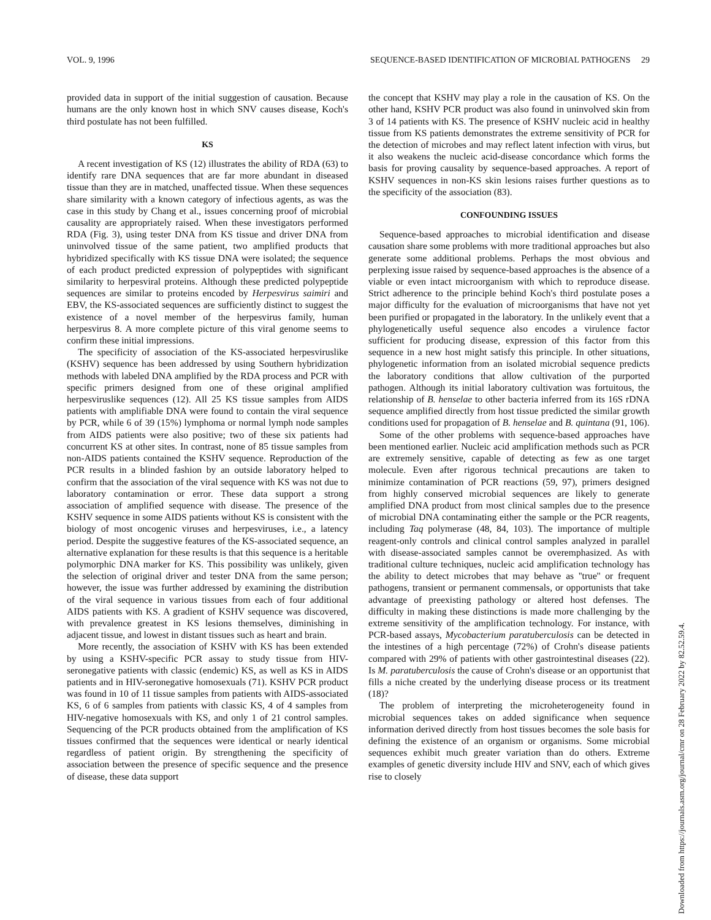VOL. 9, 1996 SEQUENCE-BASED IDENTIFICATION OF MICROBIAL PATHOGENS 29
provided data in support of the initial suggestion of causation. Because humans are the only known host in which SNV causes disease, Koch's third postulate has not been fulfilled.
KS
A recent investigation of KS (12) illustrates the ability of RDA (63) to identify rare DNA sequences that are far more abundant in diseased tissue than they are in matched, unaffected tissue. When these sequences share similarity with a known category of infectious agents, as was the case in this study by Chang et al., issues concerning proof of microbial causality are appropriately raised. When these investigators performed RDA (Fig. 3), using tester DNA from KS tissue and driver DNA from uninvolved tissue of the same patient, two amplified products that hybridized specifically with KS tissue DNA were isolated; the sequence of each product predicted expression of polypeptides with significant similarity to herpesviral proteins. Although these predicted polypeptide sequences are similar to proteins encoded by Herpesvirus saimiri and EBV, the KS-associated sequences are sufficiently distinct to suggest the existence of a novel member of the herpesvirus family, human herpesvirus 8. A more complete picture of this viral genome seems to confirm these initial impressions.
The specificity of association of the KS-associated herpesviruslike (KSHV) sequence has been addressed by using Southern hybridization methods with labeled DNA amplified by the RDA process and PCR with specific primers designed from one of these original amplified herpesviruslike sequences (12). All 25 KS tissue samples from AIDS patients with amplifiable DNA were found to contain the viral sequence by PCR, while 6 of 39 (15%) lymphoma or normal lymph node samples from AIDS patients were also positive; two of these six patients had concurrent KS at other sites. In contrast, none of 85 tissue samples from non-AIDS patients contained the KSHV sequence. Reproduction of the PCR results in a blinded fashion by an outside laboratory helped to confirm that the association of the viral sequence with KS was not due to laboratory contamination or error. These data support a strong association of amplified sequence with disease. The presence of the KSHV sequence in some AIDS patients without KS is consistent with the biology of most oncogenic viruses and herpesviruses, i.e., a latency period. Despite the suggestive features of the KS-associated sequence, an alternative explanation for these results is that this sequence is a heritable polymorphic DNA marker for KS. This possibility was unlikely, given the selection of original driver and tester DNA from the same person; however, the issue was further addressed by examining the distribution of the viral sequence in various tissues from each of four additional AIDS patients with KS. A gradient of KSHV sequence was discovered, with prevalence greatest in KS lesions themselves, diminishing in adjacent tissue, and lowest in distant tissues such as heart and brain.
More recently, the association of KSHV with KS has been extended by using a KSHV-specific PCR assay to study tissue from HIV-seronegative patients with classic (endemic) KS, as well as KS in AIDS patients and in HIV-seronegative homosexuals (71). KSHV PCR product was found in 10 of 11 tissue samples from patients with AIDS-associated KS, 6 of 6 samples from patients with classic KS, 4 of 4 samples from HIV-negative homosexuals with KS, and only 1 of 21 control samples. Sequencing of the PCR products obtained from the amplification of KS tissues confirmed that the sequences were identical or nearly identical regardless of patient origin. By strengthening the specificity of association between the presence of specific sequence and the presence of disease, these data support
the concept that KSHV may play a role in the causation of KS. On the other hand, KSHV PCR product was also found in uninvolved skin from 3 of 14 patients with KS. The presence of KSHV nucleic acid in healthy tissue from KS patients demonstrates the extreme sensitivity of PCR for the detection of microbes and may reflect latent infection with virus, but it also weakens the nucleic acid-disease concordance which forms the basis for proving causality by sequence-based approaches. A report of KSHV sequences in non-KS skin lesions raises further questions as to the specificity of the association (83).
CONFOUNDING ISSUES
Sequence-based approaches to microbial identification and disease causation share some problems with more traditional approaches but also generate some additional problems. Perhaps the most obvious and perplexing issue raised by sequence-based approaches is the absence of a viable or even intact microorganism with which to reproduce disease. Strict adherence to the principle behind Koch's third postulate poses a major difficulty for the evaluation of microorganisms that have not yet been purified or propagated in the laboratory. In the unlikely event that a phylogenetically useful sequence also encodes a virulence factor sufficient for producing disease, expression of this factor from this sequence in a new host might satisfy this principle. In other situations, phylogenetic information from an isolated microbial sequence predicts the laboratory conditions that allow cultivation of the purported pathogen. Although its initial laboratory cultivation was fortuitous, the relationship of B. henselae to other bacteria inferred from its 16S rDNA sequence amplified directly from host tissue predicted the similar growth conditions used for propagation of B. henselae and B. quintana (91, 106).
Some of the other problems with sequence-based approaches have been mentioned earlier. Nucleic acid amplification methods such as PCR are extremely sensitive, capable of detecting as few as one target molecule. Even after rigorous technical precautions are taken to minimize contamination of PCR reactions (59, 97), primers designed from highly conserved microbial sequences are likely to generate amplified DNA product from most clinical samples due to the presence of microbial DNA contaminating either the sample or the PCR reagents, including Taq polymerase (48, 84, 103). The importance of multiple reagent-only controls and clinical control samples analyzed in parallel with disease-associated samples cannot be overemphasized. As with traditional culture techniques, nucleic acid amplification technology has the ability to detect microbes that may behave as ''true'' or frequent pathogens, transient or permanent commensals, or opportunists that take advantage of preexisting pathology or altered host defenses. The difficulty in making these distinctions is made more challenging by the extreme sensitivity of the amplification technology. For instance, with PCR-based assays, Mycobacterium paratuberculosis can be detected in the intestines of a high percentage (72%) of Crohn's disease patients compared with 29% of patients with other gastrointestinal diseases (22). Is M. paratuberculosis the cause of Crohn's disease or an opportunist that fills a niche created by the underlying disease process or its treatment (18)?
The problem of interpreting the microheterogeneity found in microbial sequences takes on added significance when sequence information derived directly from host tissues becomes the sole basis for defining the existence of an organism or organisms. Some microbial sequences exhibit much greater variation than do others. Extreme examples of genetic diversity include HIV and SNV, each of which gives rise to closely
Downloaded from https://journals.asm.org/journal/cmr on 28 February 2022 by 82.52.59.4.